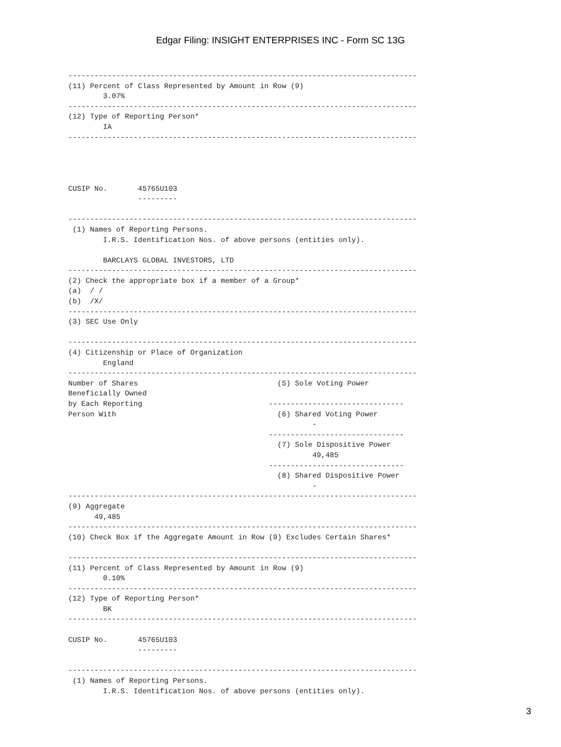Edgar Filing: INSIGHT ENTERPRISES INC - Form SC 13G
--------------------------------------------------------------------------------
(11) Percent of Class Represented by Amount in Row (9)
        3.07%
--------------------------------------------------------------------------------
(12) Type of Reporting Person*
        IA
--------------------------------------------------------------------------------




CUSIP No.       45765U103
                ---------

--------------------------------------------------------------------------------
 (1) Names of Reporting Persons.
        I.R.S. Identification Nos. of above persons (entities only).

        BARCLAYS GLOBAL INVESTORS, LTD
--------------------------------------------------------------------------------
(2) Check the appropriate box if a member of a Group*
(a)  / /
(b)  /X/
--------------------------------------------------------------------------------
(3) SEC Use Only

--------------------------------------------------------------------------------
(4) Citizenship or Place of Organization
        England
--------------------------------------------------------------------------------
Number of Shares                                (5) Sole Voting Power
Beneficially Owned
by Each Reporting                             -------------------------------
Person With                                     (6) Shared Voting Power
                                                        -
                                              -------------------------------
                                                (7) Sole Dispositive Power
                                                        49,485
                                              -------------------------------
                                                (8) Shared Dispositive Power
                                                        -
--------------------------------------------------------------------------------
(9) Aggregate
      49,485
--------------------------------------------------------------------------------
(10) Check Box if the Aggregate Amount in Row (9) Excludes Certain Shares*

--------------------------------------------------------------------------------
(11) Percent of Class Represented by Amount in Row (9)
        0.10%
--------------------------------------------------------------------------------
(12) Type of Reporting Person*
        BK
--------------------------------------------------------------------------------

CUSIP No.       45765U103
                ---------

--------------------------------------------------------------------------------
 (1) Names of Reporting Persons.
        I.R.S. Identification Nos. of above persons (entities only).
3